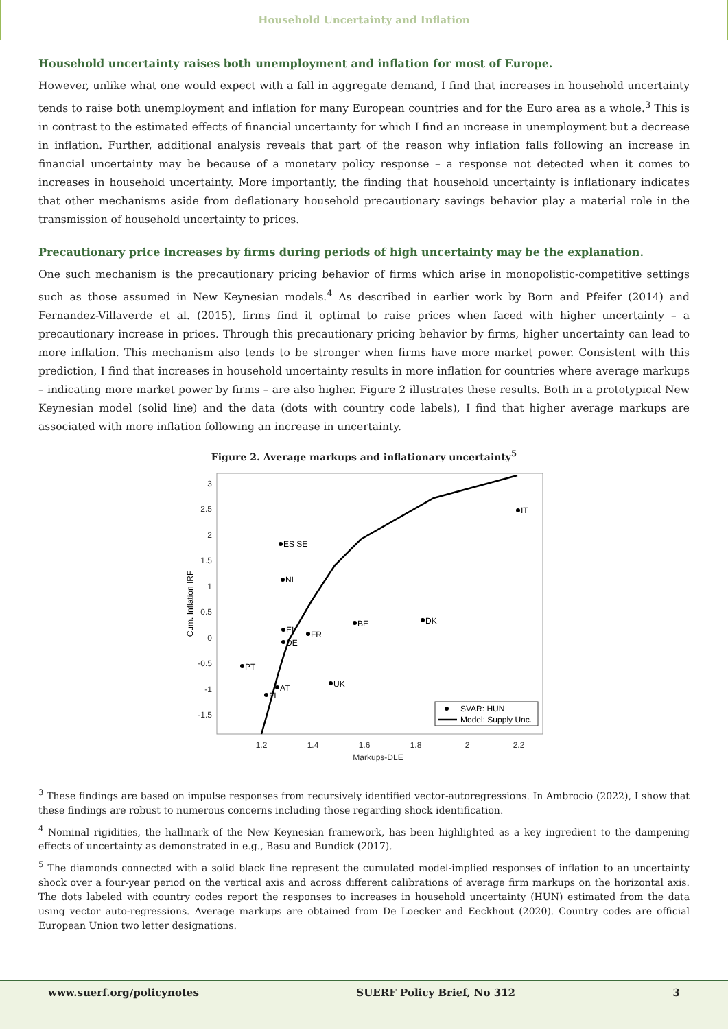Household Uncertainty and Inflation
Household uncertainty raises both unemployment and inflation for most of Europe.
However, unlike what one would expect with a fall in aggregate demand, I find that increases in household uncertainty tends to raise both unemployment and inflation for many European countries and for the Euro area as a whole.<sup>3</sup> This is in contrast to the estimated effects of financial uncertainty for which I find an increase in unemployment but a decrease in inflation. Further, additional analysis reveals that part of the reason why inflation falls following an increase in financial uncertainty may be because of a monetary policy response – a response not detected when it comes to increases in household uncertainty. More importantly, the finding that household uncertainty is inflationary indicates that other mechanisms aside from deflationary household precautionary savings behavior play a material role in the transmission of household uncertainty to prices.
Precautionary price increases by firms during periods of high uncertainty may be the explanation.
One such mechanism is the precautionary pricing behavior of firms which arise in monopolistic-competitive settings such as those assumed in New Keynesian models.<sup>4</sup> As described in earlier work by Born and Pfeifer (2014) and Fernandez-Villaverde et al. (2015), firms find it optimal to raise prices when faced with higher uncertainty – a precautionary increase in prices. Through this precautionary pricing behavior by firms, higher uncertainty can lead to more inflation. This mechanism also tends to be stronger when firms have more market power. Consistent with this prediction, I find that increases in household uncertainty results in more inflation for countries where average markups – indicating more market power by firms – are also higher. Figure 2 illustrates these results. Both in a prototypical New Keynesian model (solid line) and the data (dots with country code labels), I find that higher average markups are associated with more inflation following an increase in uncertainty.
Figure 2. Average markups and inflationary uncertainty<sup>5</sup>
3
2.5
2
1.5
1
0.5
0
-0.5
-1
-1.5
1.2
1.4
1.6
1.8
2
2.2
Markups-DLE
Cum. Inflation IRF
ES SE
NL
IT
BE
DK
EI
FR
DE
PT
UK
AT
FI
SVAR: HUN
Model: Supply Unc.
<sup>3</sup> These findings are based on impulse responses from recursively identified vector-autoregressions. In Ambrocio (2022), I show that these findings are robust to numerous concerns including those regarding shock identification.
<sup>4</sup> Nominal rigidities, the hallmark of the New Keynesian framework, has been highlighted as a key ingredient to the dampening effects of uncertainty as demonstrated in e.g., Basu and Bundick (2017).
<sup>5</sup> The diamonds connected with a solid black line represent the cumulated model-implied responses of inflation to an uncertainty shock over a four-year period on the vertical axis and across different calibrations of average firm markups on the horizontal axis. The dots labeled with country codes report the responses to increases in household uncertainty (HUN) estimated from the data using vector auto-regressions. Average markups are obtained from De Loecker and Eeckhout (2020). Country codes are official European Union two letter designations.
www.suerf.org/policynotes SUERF Policy Brief, No 312 3